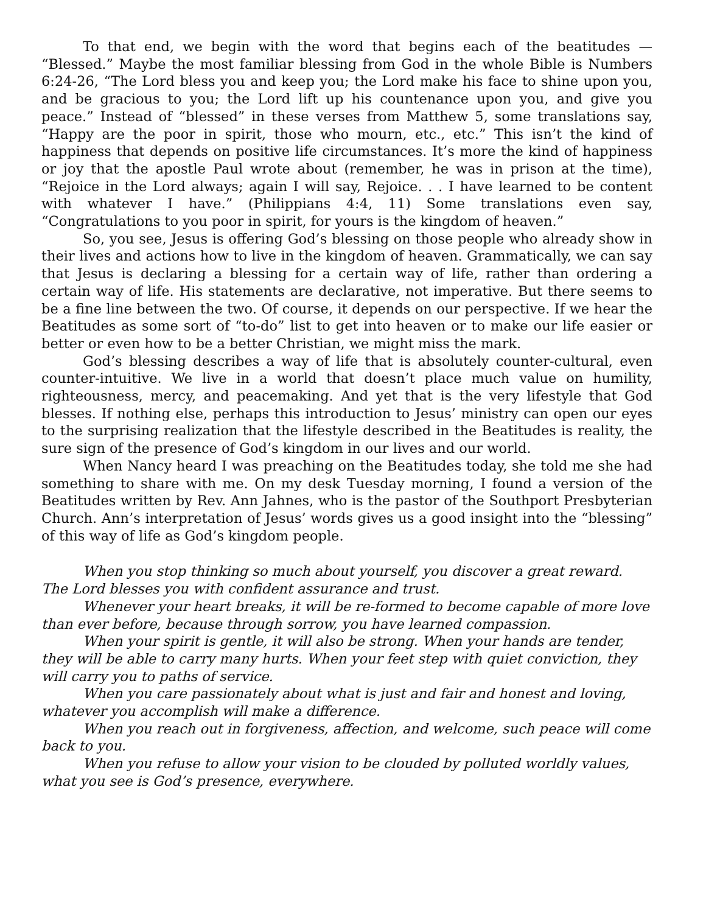To that end, we begin with the word that begins each of the beatitudes — “Blessed.” Maybe the most familiar blessing from God in the whole Bible is Numbers 6:24-26, “The Lord bless you and keep you; the Lord make his face to shine upon you, and be gracious to you; the Lord lift up his countenance upon you, and give you peace.” Instead of “blessed” in these verses from Matthew 5, some translations say, “Happy are the poor in spirit, those who mourn, etc., etc.” This isn’t the kind of happiness that depends on positive life circumstances. It’s more the kind of happiness or joy that the apostle Paul wrote about (remember, he was in prison at the time), “Rejoice in the Lord always; again I will say, Rejoice. . . I have learned to be content with whatever I have.” (Philippians 4:4, 11) Some translations even say, “Congratulations to you poor in spirit, for yours is the kingdom of heaven.”
So, you see, Jesus is offering God’s blessing on those people who already show in their lives and actions how to live in the kingdom of heaven. Grammatically, we can say that Jesus is declaring a blessing for a certain way of life, rather than ordering a certain way of life. His statements are declarative, not imperative. But there seems to be a fine line between the two. Of course, it depends on our perspective. If we hear the Beatitudes as some sort of “to-do” list to get into heaven or to make our life easier or better or even how to be a better Christian, we might miss the mark.
God’s blessing describes a way of life that is absolutely counter-cultural, even counter-intuitive. We live in a world that doesn’t place much value on humility, righteousness, mercy, and peacemaking. And yet that is the very lifestyle that God blesses. If nothing else, perhaps this introduction to Jesus’ ministry can open our eyes to the surprising realization that the lifestyle described in the Beatitudes is reality, the sure sign of the presence of God’s kingdom in our lives and our world.
When Nancy heard I was preaching on the Beatitudes today, she told me she had something to share with me. On my desk Tuesday morning, I found a version of the Beatitudes written by Rev. Ann Jahnes, who is the pastor of the Southport Presbyterian Church. Ann’s interpretation of Jesus’ words gives us a good insight into the “blessing” of this way of life as God’s kingdom people.
When you stop thinking so much about yourself, you discover a great reward. The Lord blesses you with confident assurance and trust.
Whenever your heart breaks, it will be re-formed to become capable of more love than ever before, because through sorrow, you have learned compassion.
When your spirit is gentle, it will also be strong. When your hands are tender, they will be able to carry many hurts. When your feet step with quiet conviction, they will carry you to paths of service.
When you care passionately about what is just and fair and honest and loving, whatever you accomplish will make a difference.
When you reach out in forgiveness, affection, and welcome, such peace will come back to you.
When you refuse to allow your vision to be clouded by polluted worldly values, what you see is God’s presence, everywhere.